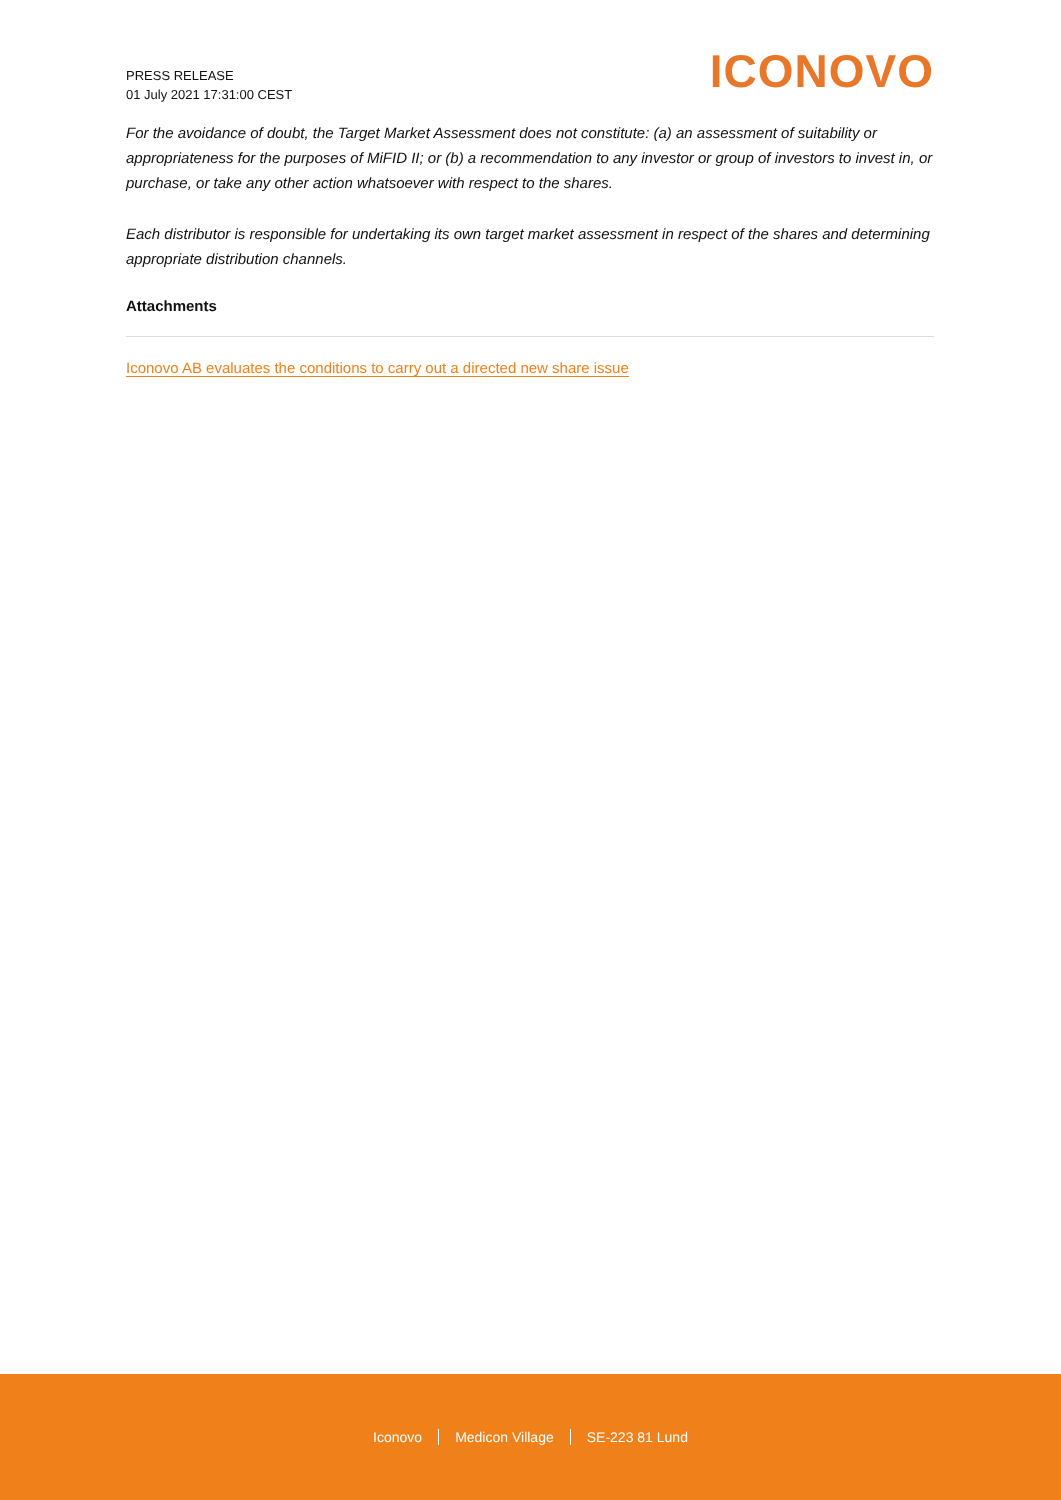PRESS RELEASE
01 July 2021 17:31:00 CEST
ICONOVO
For the avoidance of doubt, the Target Market Assessment does not constitute: (a) an assessment of suitability or appropriateness for the purposes of MiFID II; or (b) a recommendation to any investor or group of investors to invest in, or purchase, or take any other action whatsoever with respect to the shares.
Each distributor is responsible for undertaking its own target market assessment in respect of the shares and determining appropriate distribution channels.
Attachments
Iconovo AB evaluates the conditions to carry out a directed new share issue
Iconovo Medicon Village SE-223 81 Lund